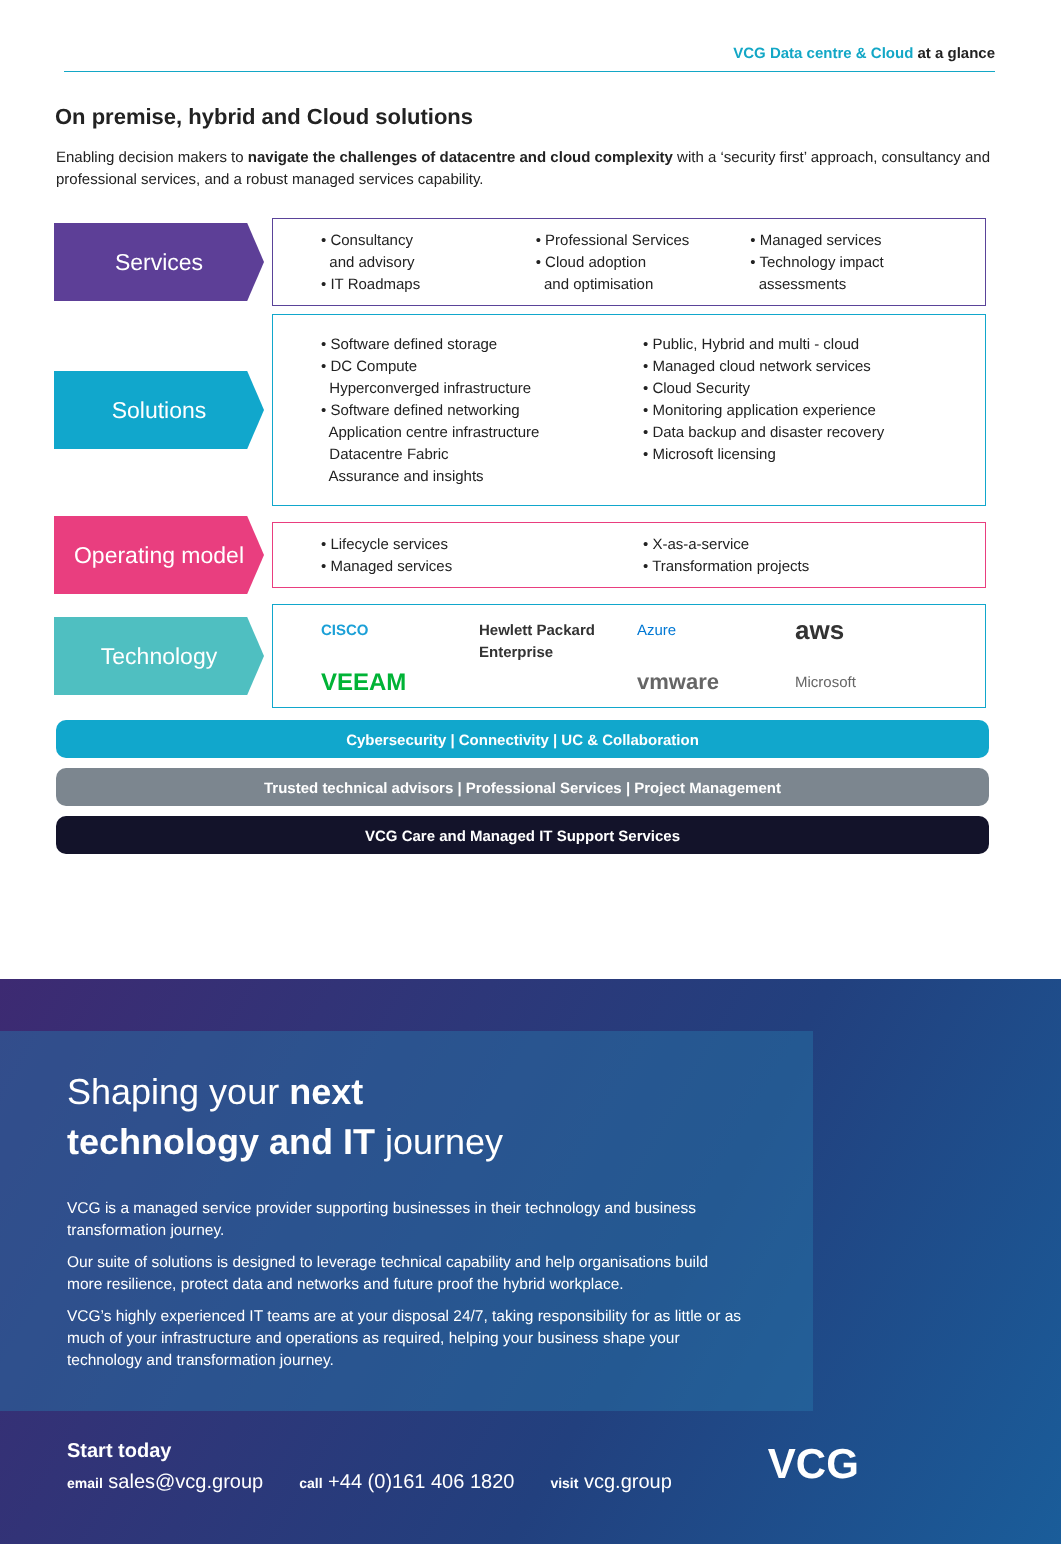VCG Data centre & Cloud at a glance
On premise, hybrid and Cloud solutions
Enabling decision makers to navigate the challenges of datacentre and cloud complexity with a ‘security first’ approach, consultancy and professional services, and a robust managed services capability.
Services
• Consultancy
and advisory
• IT Roadmaps
• Professional Services
• Cloud adoption
and optimisation
• Managed services
• Technology impact
assessments
Solutions
• Software defined storage
• DC Compute
Hyperconverged infrastructure
• Software defined networking
Application centre infrastructure
Datacentre Fabric
Assurance and insights
• Public, Hybrid and multi - cloud
• Managed cloud network services
• Cloud Security
• Monitoring application experience
• Data backup and disaster recovery
• Microsoft licensing
Operating model
• Lifecycle services
• Managed services
• X-as-a-service
• Transformation projects
Technology
CISCO Hewlett Packard Enterprise Azure aws VEEAM vmware Microsoft
Cybersecurity | Connectivity | UC & Collaboration
Trusted technical advisors | Professional Services | Project Management
VCG Care and Managed IT Support Services
Shaping your next
technology and IT journey
VCG is a managed service provider supporting businesses in their technology and business transformation journey.
Our suite of solutions is designed to leverage technical capability and help organisations build more resilience, protect data and networks and future proof the hybrid workplace.
VCG’s highly experienced IT teams are at your disposal 24/7, taking responsibility for as little or as much of your infrastructure and operations as required, helping your business shape your technology and transformation journey.
Start today
email sales@vcg.group call +44 (0)161 406 1820 visit vcg.group VCG